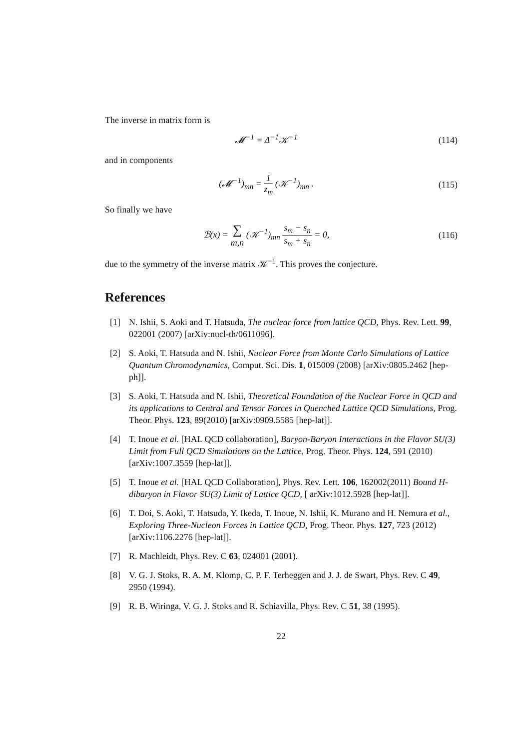The inverse in matrix form is
𝓜<sup>−1</sup> = Δ<sup>−1</sup>𝒦<sup>−1</sup> (114)
and in components
(𝓜<sup>−1</sup>)<sub>mn</sub> = 1 z<sub>m</sub> (𝒦<sup>−1</sup>)<sub>mn</sub> . (115)
So finally we have
ℬ(x) = ∑ m,n (𝒦<sup>−1</sup>)<sub>mn</sub> s<sub>m</sub> − s<sub>n</sub> s<sub>m</sub> + s<sub>n</sub> = 0,
(116)
due to the symmetry of the inverse matrix 𝒦<sup>−1</sup>. This proves the conjecture.
References
[1] N. Ishii, S. Aoki and T. Hatsuda, The nuclear force from lattice QCD, Phys. Rev. Lett. 99, 022001 (2007) [arXiv:nucl-th/0611096].
[2] S. Aoki, T. Hatsuda and N. Ishii, Nuclear Force from Monte Carlo Simulations of Lattice Quantum Chromodynamics, Comput. Sci. Dis. 1, 015009 (2008) [arXiv:0805.2462 [hep-ph]].
[3] S. Aoki, T. Hatsuda and N. Ishii, Theoretical Foundation of the Nuclear Force in QCD and its applications to Central and Tensor Forces in Quenched Lattice QCD Simulations, Prog. Theor. Phys. 123, 89(2010) [arXiv:0909.5585 [hep-lat]].
[4] T. Inoue et al. [HAL QCD collaboration], Baryon-Baryon Interactions in the Flavor SU(3) Limit from Full QCD Simulations on the Lattice, Prog. Theor. Phys. 124, 591 (2010) [arXiv:1007.3559 [hep-lat]].
[5] T. Inoue et al. [HAL QCD Collaboration], Phys. Rev. Lett. 106, 162002(2011) Bound H-dibaryon in Flavor SU(3) Limit of Lattice QCD, [ arXiv:1012.5928 [hep-lat]].
[6] T. Doi, S. Aoki, T. Hatsuda, Y. Ikeda, T. Inoue, N. Ishii, K. Murano and H. Nemura et al., Exploring Three-Nucleon Forces in Lattice QCD, Prog. Theor. Phys. 127, 723 (2012) [arXiv:1106.2276 [hep-lat]].
[7] R. Machleidt, Phys. Rev. C 63, 024001 (2001).
[8] V. G. J. Stoks, R. A. M. Klomp, C. P. F. Terheggen and J. J. de Swart, Phys. Rev. C 49, 2950 (1994).
[9] R. B. Wiringa, V. G. J. Stoks and R. Schiavilla, Phys. Rev. C 51, 38 (1995).
22